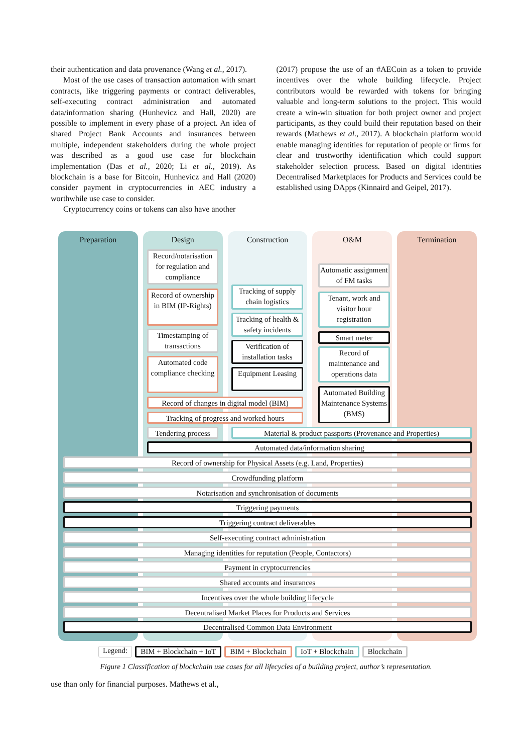their authentication and data provenance (Wang et al., 2017).
Most of the use cases of transaction automation with smart contracts, like triggering payments or contract deliverables, self-executing contract administration and automated data/information sharing (Hunhevicz and Hall, 2020) are possible to implement in every phase of a project. An idea of shared Project Bank Accounts and insurances between multiple, independent stakeholders during the whole project was described as a good use case for blockchain implementation (Das et al., 2020; Li et al., 2019). As blockchain is a base for Bitcoin, Hunhevicz and Hall (2020) consider payment in cryptocurrencies in AEC industry a worthwhile use case to consider.
Cryptocurrency coins or tokens can also have another
(2017) propose the use of an #AECoin as a token to provide incentives over the whole building lifecycle. Project contributors would be rewarded with tokens for bringing valuable and long-term solutions to the project. This would create a win-win situation for both project owner and project participants, as they could build their reputation based on their rewards (Mathews et al., 2017). A blockchain platform would enable managing identities for reputation of people or firms for clear and trustworthy identification which could support stakeholder selection process. Based on digital identities Decentralised Marketplaces for Products and Services could be established using DApps (Kinnaird and Geipel, 2017).
Preparation Design Construction O&M Termination
Record/notarisation for regulation and compliance
Record of ownership in BIM (IP-Rights)
Timestamping of transactions
Automated code compliance checking
Tracking of supply chain logistics
Tracking of health & safety incidents
Verification of installation tasks
Equipment Leasing
Automatic assignment of FM tasks
Tenant, work and visitor hour registration
Smart meter
Record of maintenance and operations data
Automated Building Maintenance Systems (BMS)
Record of changes in digital model (BIM)
Tracking of progress and worked hours
Tendering process
Material & product passports (Provenance and Properties)
Automated data/information sharing
Record of ownership for Physical Assets (e.g. Land, Properties)
Crowdfunding platform
Notarisation and synchronisation of documents
Triggering payments
Triggering contract deliverables
Self-executing contract administration
Managing identities for reputation (People, Contactors)
Payment in cryptocurrencies
Shared accounts and insurances
Incentives over the whole building lifecycle
Decentralised Market Places for Products and Services
Decentralised Common Data Environment
Legend: BIM + Blockchain + IoT BIM + Blockchain IoT + Blockchain Blockchain
Figure 1 Classification of blockchain use cases for all lifecycles of a building project, author’s representation.
use than only for financial purposes. Mathews et al.,